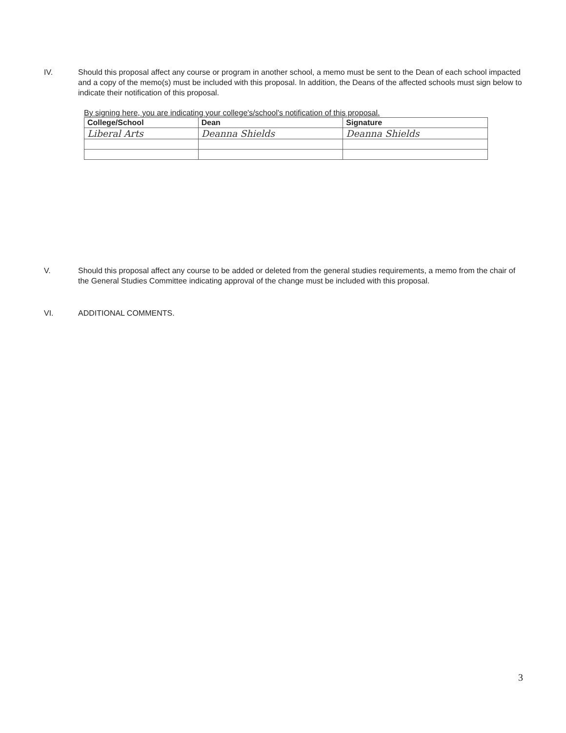IV. Should this proposal affect any course or program in another school, a memo must be sent to the Dean of each school impacted and a copy of the memo(s) must be included with this proposal. In addition, the Deans of the affected schools must sign below to indicate their notification of this proposal.
By signing here, you are indicating your college's/school's notification of this proposal.
| College/School | Dean | Signature |
| --- | --- | --- |
| Liberal Arts | Deanna Shields | Deanna Shields |
V. Should this proposal affect any course to be added or deleted from the general studies requirements, a memo from the chair of the General Studies Committee indicating approval of the change must be included with this proposal.
VI. ADDITIONAL COMMENTS.
3